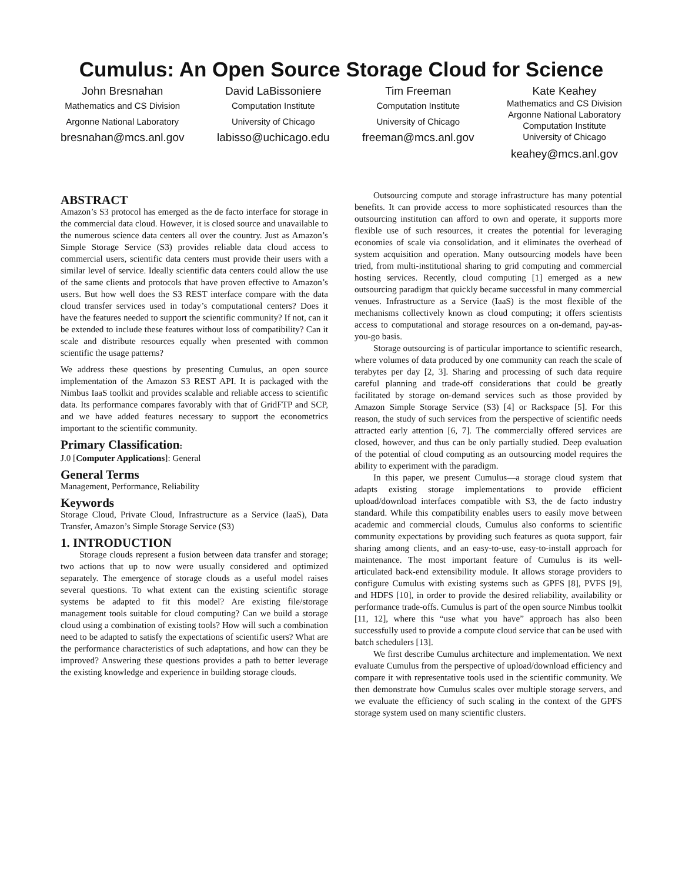Cumulus: An Open Source Storage Cloud for Science
John Bresnahan
Mathematics and CS Division
Argonne National Laboratory
bresnahan@mcs.anl.gov
David LaBissoniere
Computation Institute
University of Chicago
labisso@uchicago.edu
Tim Freeman
Computation Institute
University of Chicago
freeman@mcs.anl.gov
Kate Keahey
Mathematics and CS Division
Argonne National Laboratory
Computation Institute
University of Chicago
keahey@mcs.anl.gov
ABSTRACT
Amazon’s S3 protocol has emerged as the de facto interface for storage in the commercial data cloud. However, it is closed source and unavailable to the numerous science data centers all over the country. Just as Amazon’s Simple Storage Service (S3) provides reliable data cloud access to commercial users, scientific data centers must provide their users with a similar level of service. Ideally scientific data centers could allow the use of the same clients and protocols that have proven effective to Amazon’s users. But how well does the S3 REST interface compare with the data cloud transfer services used in today’s computational centers? Does it have the features needed to support the scientific community? If not, can it be extended to include these features without loss of compatibility? Can it scale and distribute resources equally when presented with common scientific the usage patterns?
We address these questions by presenting Cumulus, an open source implementation of the Amazon S3 REST API. It is packaged with the Nimbus IaaS toolkit and provides scalable and reliable access to scientific data. Its performance compares favorably with that of GridFTP and SCP, and we have added features necessary to support the econometrics important to the scientific community.
Primary Classification:
J.0 [Computer Applications]: General
General Terms
Management, Performance, Reliability
Keywords
Storage Cloud, Private Cloud, Infrastructure as a Service (IaaS), Data Transfer, Amazon’s Simple Storage Service (S3)
1. INTRODUCTION
Storage clouds represent a fusion between data transfer and storage; two actions that up to now were usually considered and optimized separately. The emergence of storage clouds as a useful model raises several questions. To what extent can the existing scientific storage systems be adapted to fit this model? Are existing file/storage management tools suitable for cloud computing? Can we build a storage cloud using a combination of existing tools? How will such a combination need to be adapted to satisfy the expectations of scientific users? What are the performance characteristics of such adaptations, and how can they be improved? Answering these questions provides a path to better leverage the existing knowledge and experience in building storage clouds.
Outsourcing compute and storage infrastructure has many potential benefits. It can provide access to more sophisticated resources than the outsourcing institution can afford to own and operate, it supports more flexible use of such resources, it creates the potential for leveraging economies of scale via consolidation, and it eliminates the overhead of system acquisition and operation. Many outsourcing models have been tried, from multi-institutional sharing to grid computing and commercial hosting services. Recently, cloud computing [1] emerged as a new outsourcing paradigm that quickly became successful in many commercial venues. Infrastructure as a Service (IaaS) is the most flexible of the mechanisms collectively known as cloud computing; it offers scientists access to computational and storage resources on a on-demand, pay-as-you-go basis.
Storage outsourcing is of particular importance to scientific research, where volumes of data produced by one community can reach the scale of terabytes per day [2, 3]. Sharing and processing of such data require careful planning and trade-off considerations that could be greatly facilitated by storage on-demand services such as those provided by Amazon Simple Storage Service (S3) [4] or Rackspace [5]. For this reason, the study of such services from the perspective of scientific needs attracted early attention [6, 7]. The commercially offered services are closed, however, and thus can be only partially studied. Deep evaluation of the potential of cloud computing as an outsourcing model requires the ability to experiment with the paradigm.
In this paper, we present Cumulus—a storage cloud system that adapts existing storage implementations to provide efficient upload/download interfaces compatible with S3, the de facto industry standard. While this compatibility enables users to easily move between academic and commercial clouds, Cumulus also conforms to scientific community expectations by providing such features as quota support, fair sharing among clients, and an easy-to-use, easy-to-install approach for maintenance. The most important feature of Cumulus is its well-articulated back-end extensibility module. It allows storage providers to configure Cumulus with existing systems such as GPFS [8], PVFS [9], and HDFS [10], in order to provide the desired reliability, availability or performance trade-offs. Cumulus is part of the open source Nimbus toolkit [11, 12], where this “use what you have” approach has also been successfully used to provide a compute cloud service that can be used with batch schedulers [13].
We first describe Cumulus architecture and implementation. We next evaluate Cumulus from the perspective of upload/download efficiency and compare it with representative tools used in the scientific community. We then demonstrate how Cumulus scales over multiple storage servers, and we evaluate the efficiency of such scaling in the context of the GPFS storage system used on many scientific clusters.